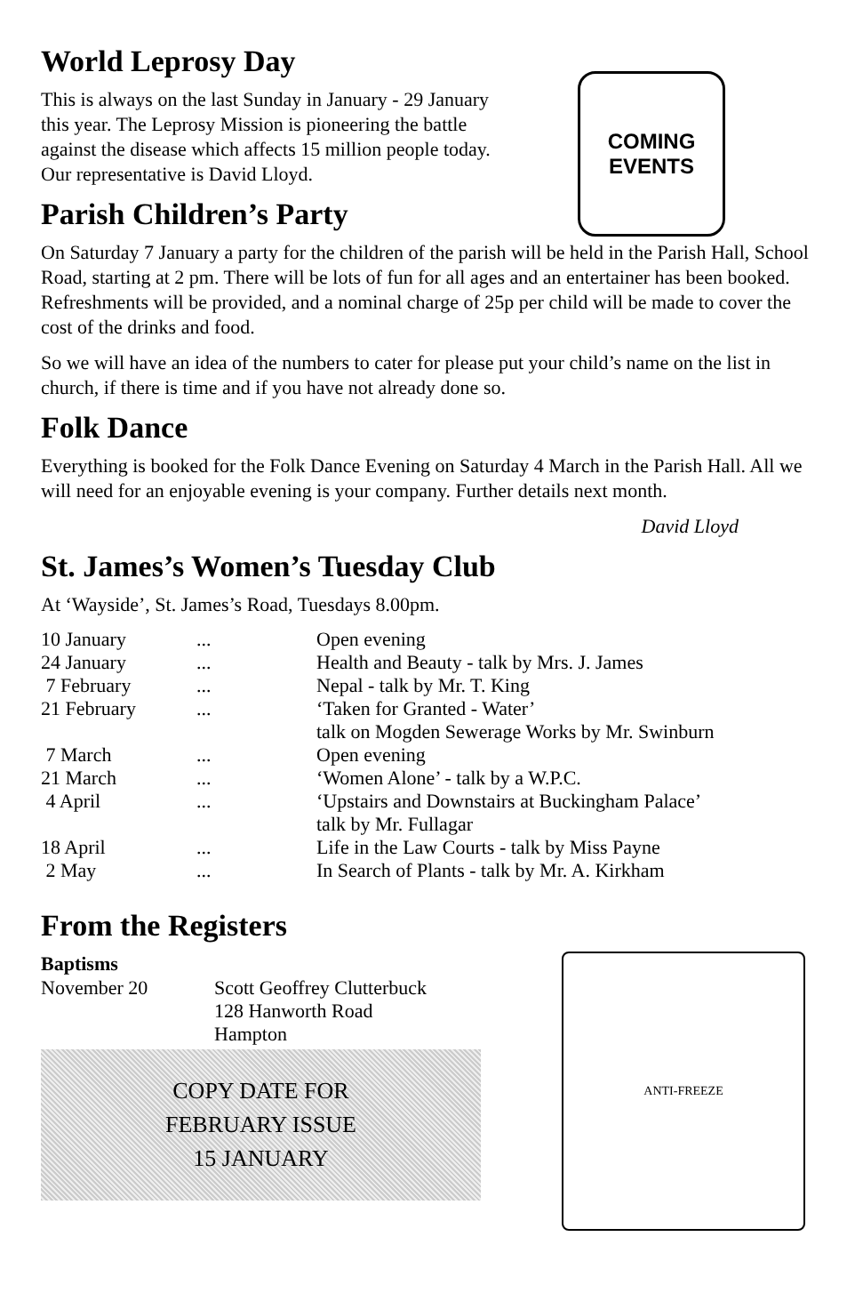World Leprosy Day
This is always on the last Sunday in January - 29 January
this year. The Leprosy Mission is pioneering the battle
against the disease which affects 15 million people today.
Our representative is David Lloyd.
Parish Children’s Party
COMING
EVENTS
On Saturday 7 January a party for the children of the parish will be held in the Parish Hall, School Road, starting at 2 pm. There will be lots of fun for all ages and an entertainer has been booked. Refreshments will be provided, and a nominal charge of 25p per child will be made to cover the cost of the drinks and food.
So we will have an idea of the numbers to cater for please put your child’s name on the list in church, if there is time and if you have not already done so.
Folk Dance
Everything is booked for the Folk Dance Evening on Saturday 4 March in the Parish Hall. All we will need for an enjoyable evening is your company. Further details next month.
David Lloyd
St. James’s Women’s Tuesday Club
At ‘Wayside’, St. James’s Road, Tuesdays 8.00pm.
| 10 January | ... | Open evening |
| 24 January | ... | Health and Beauty - talk by Mrs. J. James |
| 7 February | ... | Nepal - talk by Mr. T. King |
| 21 February | ... | ‘Taken for Granted - Water’ talk on Mogden Sewerage Works by Mr. Swinburn |
| 7 March | ... | Open evening |
| 21 March | ... | ‘Women Alone’ - talk by a W.P.C. |
| 4 April | ... | ‘Upstairs and Downstairs at Buckingham Palace’ talk by Mr. Fullagar |
| 18 April | ... | Life in the Law Courts - talk by Miss Payne |
| 2 May | ... | In Search of Plants - talk by Mr. A. Kirkham |
From the Registers
Baptisms
| November 20 | Scott Geoffrey Clutterbuck 128 Hanworth Road Hampton |
COPY DATE FOR
FEBRUARY ISSUE
15 JANUARY
ANTI-FREEZE